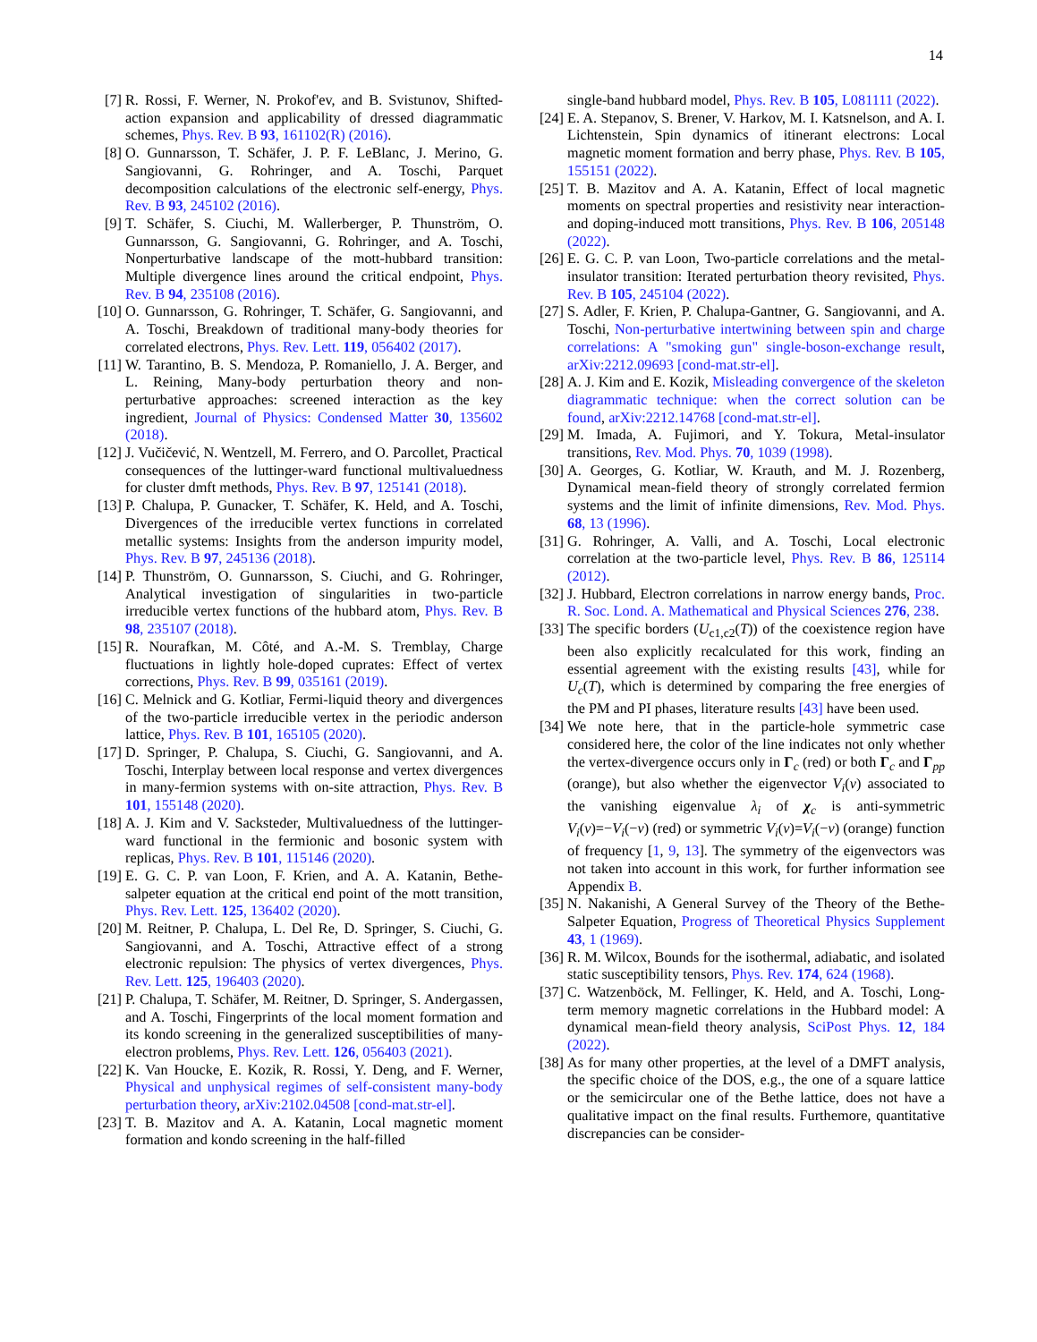14
[7] R. Rossi, F. Werner, N. Prokof'ev, and B. Svistunov, Shifted-action expansion and applicability of dressed diagrammatic schemes, Phys. Rev. B 93, 161102(R) (2016).
[8] O. Gunnarsson, T. Schäfer, J. P. F. LeBlanc, J. Merino, G. Sangiovanni, G. Rohringer, and A. Toschi, Parquet decomposition calculations of the electronic self-energy, Phys. Rev. B 93, 245102 (2016).
[9] T. Schäfer, S. Ciuchi, M. Wallerberger, P. Thunström, O. Gunnarsson, G. Sangiovanni, G. Rohringer, and A. Toschi, Nonperturbative landscape of the mott-hubbard transition: Multiple divergence lines around the critical endpoint, Phys. Rev. B 94, 235108 (2016).
[10] O. Gunnarsson, G. Rohringer, T. Schäfer, G. Sangiovanni, and A. Toschi, Breakdown of traditional many-body theories for correlated electrons, Phys. Rev. Lett. 119, 056402 (2017).
[11] W. Tarantino, B. S. Mendoza, P. Romaniello, J. A. Berger, and L. Reining, Many-body perturbation theory and non-perturbative approaches: screened interaction as the key ingredient, Journal of Physics: Condensed Matter 30, 135602 (2018).
[12] J. Vučičević, N. Wentzell, M. Ferrero, and O. Parcollet, Practical consequences of the luttinger-ward functional multivaluedness for cluster dmft methods, Phys. Rev. B 97, 125141 (2018).
[13] P. Chalupa, P. Gunacker, T. Schäfer, K. Held, and A. Toschi, Divergences of the irreducible vertex functions in correlated metallic systems: Insights from the anderson impurity model, Phys. Rev. B 97, 245136 (2018).
[14] P. Thunström, O. Gunnarsson, S. Ciuchi, and G. Rohringer, Analytical investigation of singularities in two-particle irreducible vertex functions of the hubbard atom, Phys. Rev. B 98, 235107 (2018).
[15] R. Nourafkan, M. Côté, and A.-M. S. Tremblay, Charge fluctuations in lightly hole-doped cuprates: Effect of vertex corrections, Phys. Rev. B 99, 035161 (2019).
[16] C. Melnick and G. Kotliar, Fermi-liquid theory and divergences of the two-particle irreducible vertex in the periodic anderson lattice, Phys. Rev. B 101, 165105 (2020).
[17] D. Springer, P. Chalupa, S. Ciuchi, G. Sangiovanni, and A. Toschi, Interplay between local response and vertex divergences in many-fermion systems with on-site attraction, Phys. Rev. B 101, 155148 (2020).
[18] A. J. Kim and V. Sacksteder, Multivaluedness of the luttinger-ward functional in the fermionic and bosonic system with replicas, Phys. Rev. B 101, 115146 (2020).
[19] E. G. C. P. van Loon, F. Krien, and A. A. Katanin, Bethe-salpeter equation at the critical end point of the mott transition, Phys. Rev. Lett. 125, 136402 (2020).
[20] M. Reitner, P. Chalupa, L. Del Re, D. Springer, S. Ciuchi, G. Sangiovanni, and A. Toschi, Attractive effect of a strong electronic repulsion: The physics of vertex divergences, Phys. Rev. Lett. 125, 196403 (2020).
[21] P. Chalupa, T. Schäfer, M. Reitner, D. Springer, S. Andergassen, and A. Toschi, Fingerprints of the local moment formation and its kondo screening in the generalized susceptibilities of many-electron problems, Phys. Rev. Lett. 126, 056403 (2021).
[22] K. Van Houcke, E. Kozik, R. Rossi, Y. Deng, and F. Werner, Physical and unphysical regimes of self-consistent many-body perturbation theory, arXiv:2102.04508 [cond-mat.str-el].
[23] T. B. Mazitov and A. A. Katanin, Local magnetic moment formation and kondo screening in the half-filled
single-band hubbard model, Phys. Rev. B 105, L081111 (2022).
[24] E. A. Stepanov, S. Brener, V. Harkov, M. I. Katsnelson, and A. I. Lichtenstein, Spin dynamics of itinerant electrons: Local magnetic moment formation and berry phase, Phys. Rev. B 105, 155151 (2022).
[25] T. B. Mazitov and A. A. Katanin, Effect of local magnetic moments on spectral properties and resistivity near interaction- and doping-induced mott transitions, Phys. Rev. B 106, 205148 (2022).
[26] E. G. C. P. van Loon, Two-particle correlations and the metal-insulator transition: Iterated perturbation theory revisited, Phys. Rev. B 105, 245104 (2022).
[27] S. Adler, F. Krien, P. Chalupa-Gantner, G. Sangiovanni, and A. Toschi, Non-perturbative intertwining between spin and charge correlations: A "smoking gun" single-boson-exchange result, arXiv:2212.09693 [cond-mat.str-el].
[28] A. J. Kim and E. Kozik, Misleading convergence of the skeleton diagrammatic technique: when the correct solution can be found, arXiv:2212.14768 [cond-mat.str-el].
[29] M. Imada, A. Fujimori, and Y. Tokura, Metal-insulator transitions, Rev. Mod. Phys. 70, 1039 (1998).
[30] A. Georges, G. Kotliar, W. Krauth, and M. J. Rozenberg, Dynamical mean-field theory of strongly correlated fermion systems and the limit of infinite dimensions, Rev. Mod. Phys. 68, 13 (1996).
[31] G. Rohringer, A. Valli, and A. Toschi, Local electronic correlation at the two-particle level, Phys. Rev. B 86, 125114 (2012).
[32] J. Hubbard, Electron correlations in narrow energy bands, Proc. R. Soc. Lond. A. Mathematical and Physical Sciences 276, 238.
[33] The specific borders (U<sub>c1,c2</sub>(T)) of the coexistence region have been also explicitly recalculated for this work, finding an essential agreement with the existing results [43], while for U<sub>c</sub>(T), which is determined by comparing the free energies of the PM and PI phases, literature results [43] have been used.
[34] We note here, that in the particle-hole symmetric case considered here, the color of the line indicates not only whether the vertex-divergence occurs only in Γ<sub>c</sub> (red) or both Γ<sub>c</sub> and Γ<sub>pp</sub> (orange), but also whether the eigenvector V<sub>i</sub>(ν) associated to the vanishing eigenvalue λ<sub>i</sub> of χ<sub>c</sub> is anti-symmetric V<sub>i</sub>(ν)=−V<sub>i</sub>(−ν) (red) or symmetric V<sub>i</sub>(ν)=V<sub>i</sub>(−ν) (orange) function of frequency [1, 9, 13]. The symmetry of the eigenvectors was not taken into account in this work, for further information see Appendix B.
[35] N. Nakanishi, A General Survey of the Theory of the Bethe-Salpeter Equation, Progress of Theoretical Physics Supplement 43, 1 (1969).
[36] R. M. Wilcox, Bounds for the isothermal, adiabatic, and isolated static susceptibility tensors, Phys. Rev. 174, 624 (1968).
[37] C. Watzenböck, M. Fellinger, K. Held, and A. Toschi, Long-term memory magnetic correlations in the Hubbard model: A dynamical mean-field theory analysis, SciPost Phys. 12, 184 (2022).
[38] As for many other properties, at the level of a DMFT analysis, the specific choice of the DOS, e.g., the one of a square lattice or the semicircular one of the Bethe lattice, does not have a qualitative impact on the final results. Furthemore, quantitative discrepancies can be consider-